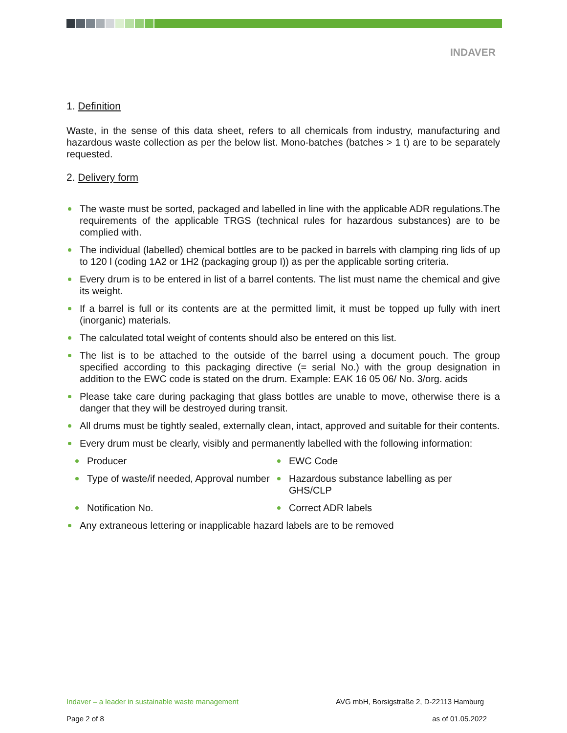INDAVER
1. Definition
Waste, in the sense of this data sheet, refers to all chemicals from industry, manufacturing and hazardous waste collection as per the below list. Mono-batches (batches > 1 t) are to be separately requested.
2. Delivery form
The waste must be sorted, packaged and labelled in line with the applicable ADR regulations.The requirements of the applicable TRGS (technical rules for hazardous substances) are to be complied with.
The individual (labelled) chemical bottles are to be packed in barrels with clamping ring lids of up to 120 l (coding 1A2 or 1H2 (packaging group I)) as per the applicable sorting criteria.
Every drum is to be entered in list of a barrel contents. The list must name the chemical and give its weight.
If a barrel is full or its contents are at the permitted limit, it must be topped up fully with inert (inorganic) materials.
The calculated total weight of contents should also be entered on this list.
The list is to be attached to the outside of the barrel using a document pouch. The group specified according to this packaging directive (= serial No.) with the group designation in addition to the EWC code is stated on the drum. Example: EAK 16 05 06/ No. 3/org. acids
Please take care during packaging that glass bottles are unable to move, otherwise there is a danger that they will be destroyed during transit.
All drums must be tightly sealed, externally clean, intact, approved and suitable for their contents.
Every drum must be clearly, visibly and permanently labelled with the following information:
Producer
EWC Code
Type of waste/if needed, Approval number
Hazardous substance labelling as per GHS/CLP
Notification No.
Correct ADR labels
Any extraneous lettering or inapplicable hazard labels are to be removed
Indaver – a leader in sustainable waste management AVG mbH, Borsigstraße 2, D-22113 Hamburg
Page 2 of 8 as of 01.05.2022